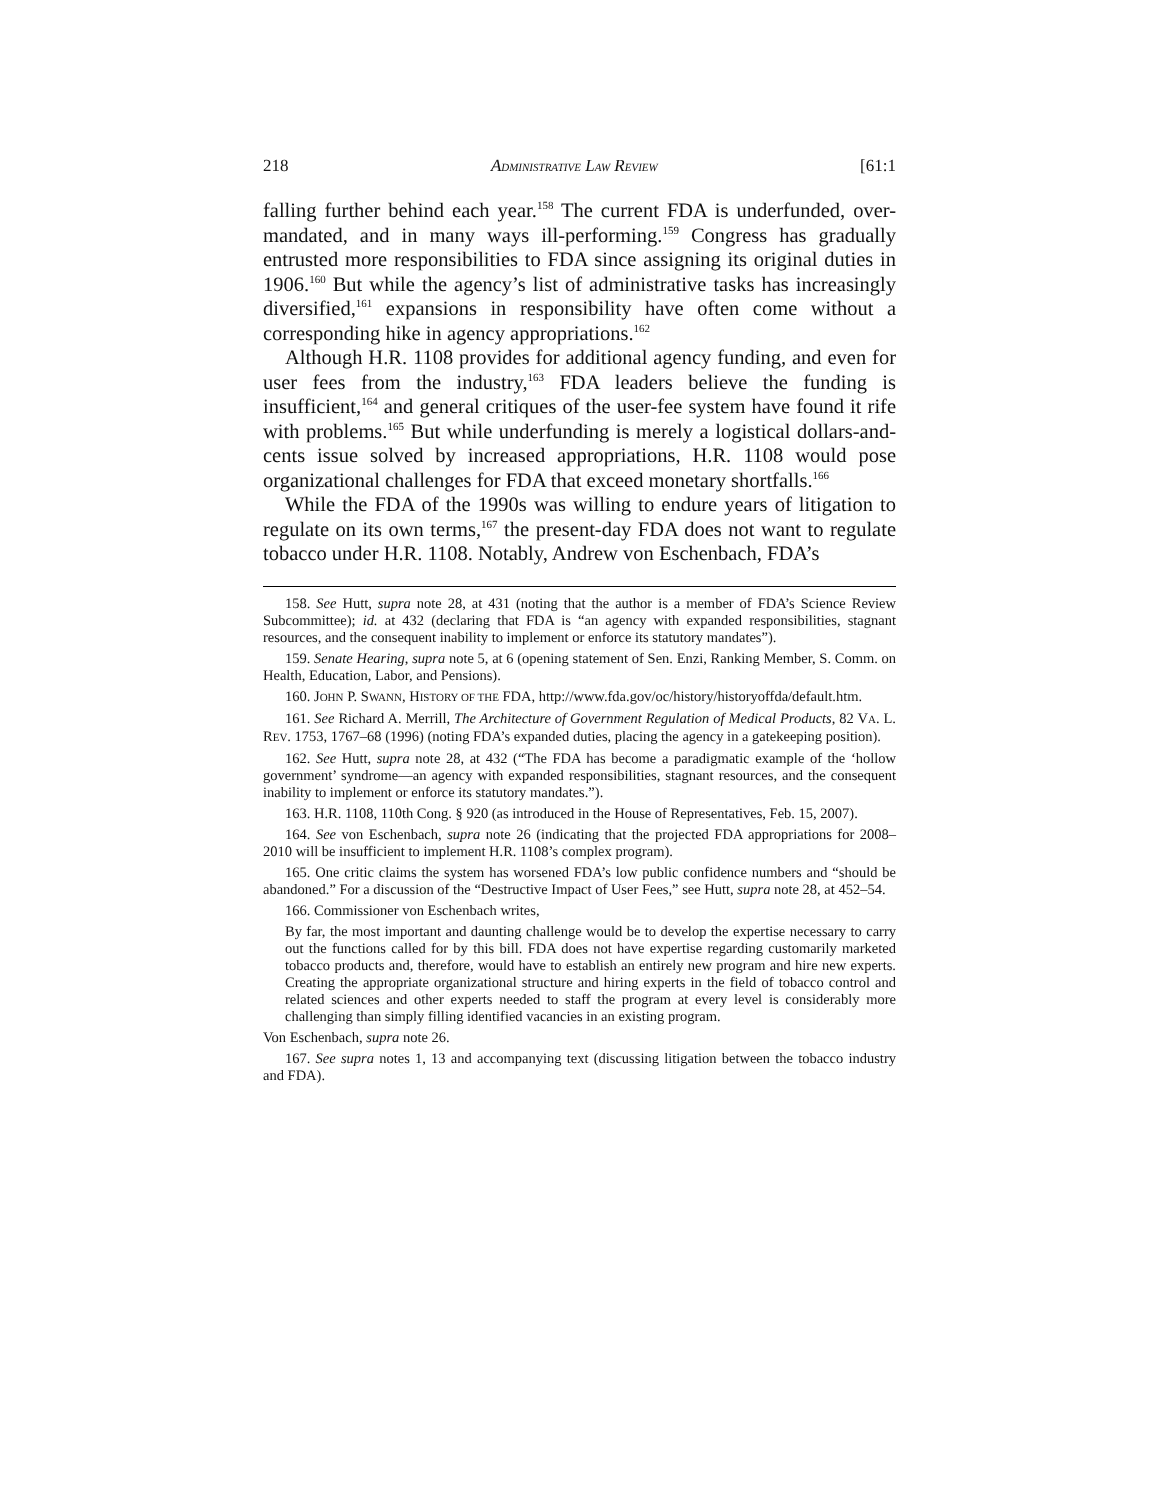218 ADMINISTRATIVE LAW REVIEW [61:1
falling further behind each year.<sup>158</sup> The current FDA is underfunded, over-mandated, and in many ways ill-performing.<sup>159</sup> Congress has gradually entrusted more responsibilities to FDA since assigning its original duties in 1906.<sup>160</sup> But while the agency’s list of administrative tasks has increasingly diversified,<sup>161</sup> expansions in responsibility have often come without a corresponding hike in agency appropriations.<sup>162</sup>
Although H.R. 1108 provides for additional agency funding, and even for user fees from the industry,<sup>163</sup> FDA leaders believe the funding is insufficient,<sup>164</sup> and general critiques of the user-fee system have found it rife with problems.<sup>165</sup> But while underfunding is merely a logistical dollars-and-cents issue solved by increased appropriations, H.R. 1108 would pose organizational challenges for FDA that exceed monetary shortfalls.<sup>166</sup>
While the FDA of the 1990s was willing to endure years of litigation to regulate on its own terms,<sup>167</sup> the present-day FDA does not want to regulate tobacco under H.R. 1108. Notably, Andrew von Eschenbach, FDA’s
158. See Hutt, supra note 28, at 431 (noting that the author is a member of FDA’s Science Review Subcommittee); id. at 432 (declaring that FDA is “an agency with expanded responsibilities, stagnant resources, and the consequent inability to implement or enforce its statutory mandates”).
159. Senate Hearing, supra note 5, at 6 (opening statement of Sen. Enzi, Ranking Member, S. Comm. on Health, Education, Labor, and Pensions).
160. JOHN P. SWANN, HISTORY OF THE FDA, http://www.fda.gov/oc/history/historyoffda/default.htm.
161. See Richard A. Merrill, The Architecture of Government Regulation of Medical Products, 82 VA. L. REV. 1753, 1767–68 (1996) (noting FDA’s expanded duties, placing the agency in a gatekeeping position).
162. See Hutt, supra note 28, at 432 (“The FDA has become a paradigmatic example of the ‘hollow government’ syndrome—an agency with expanded responsibilities, stagnant resources, and the consequent inability to implement or enforce its statutory mandates.”).
163. H.R. 1108, 110th Cong. § 920 (as introduced in the House of Representatives, Feb. 15, 2007).
164. See von Eschenbach, supra note 26 (indicating that the projected FDA appropriations for 2008–2010 will be insufficient to implement H.R. 1108’s complex program).
165. One critic claims the system has worsened FDA’s low public confidence numbers and “should be abandoned.” For a discussion of the “Destructive Impact of User Fees,” see Hutt, supra note 28, at 452–54.
166. Commissioner von Eschenbach writes,
By far, the most important and daunting challenge would be to develop the expertise necessary to carry out the functions called for by this bill. FDA does not have expertise regarding customarily marketed tobacco products and, therefore, would have to establish an entirely new program and hire new experts. Creating the appropriate organizational structure and hiring experts in the field of tobacco control and related sciences and other experts needed to staff the program at every level is considerably more challenging than simply filling identified vacancies in an existing program.
Von Eschenbach, supra note 26.
167. See supra notes 1, 13 and accompanying text (discussing litigation between the tobacco industry and FDA).